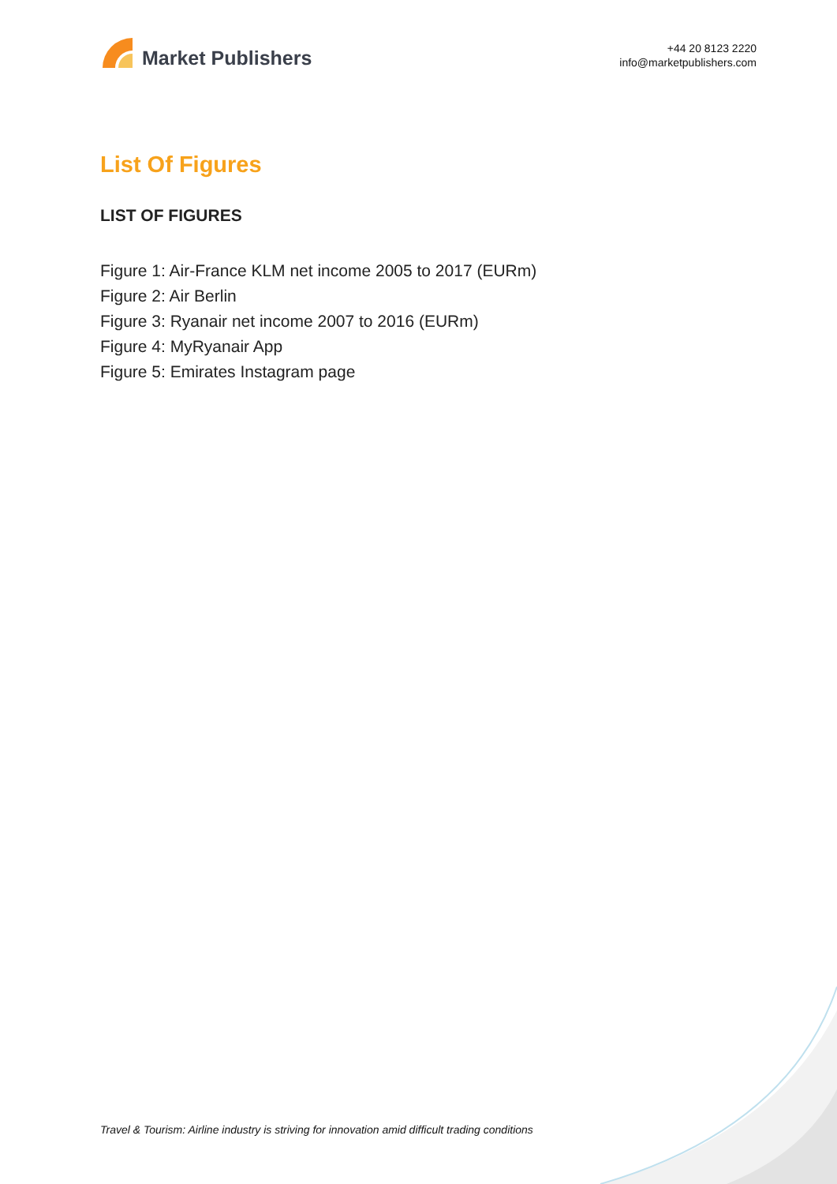Market Publishers
+44 20 8123 2220
info@marketpublishers.com
List Of Figures
LIST OF FIGURES
Figure 1: Air-France KLM net income 2005 to 2017 (EURm)
Figure 2: Air Berlin
Figure 3: Ryanair net income 2007 to 2016 (EURm)
Figure 4: MyRyanair App
Figure 5: Emirates Instagram page
Travel & Tourism: Airline industry is striving for innovation amid difficult trading conditions